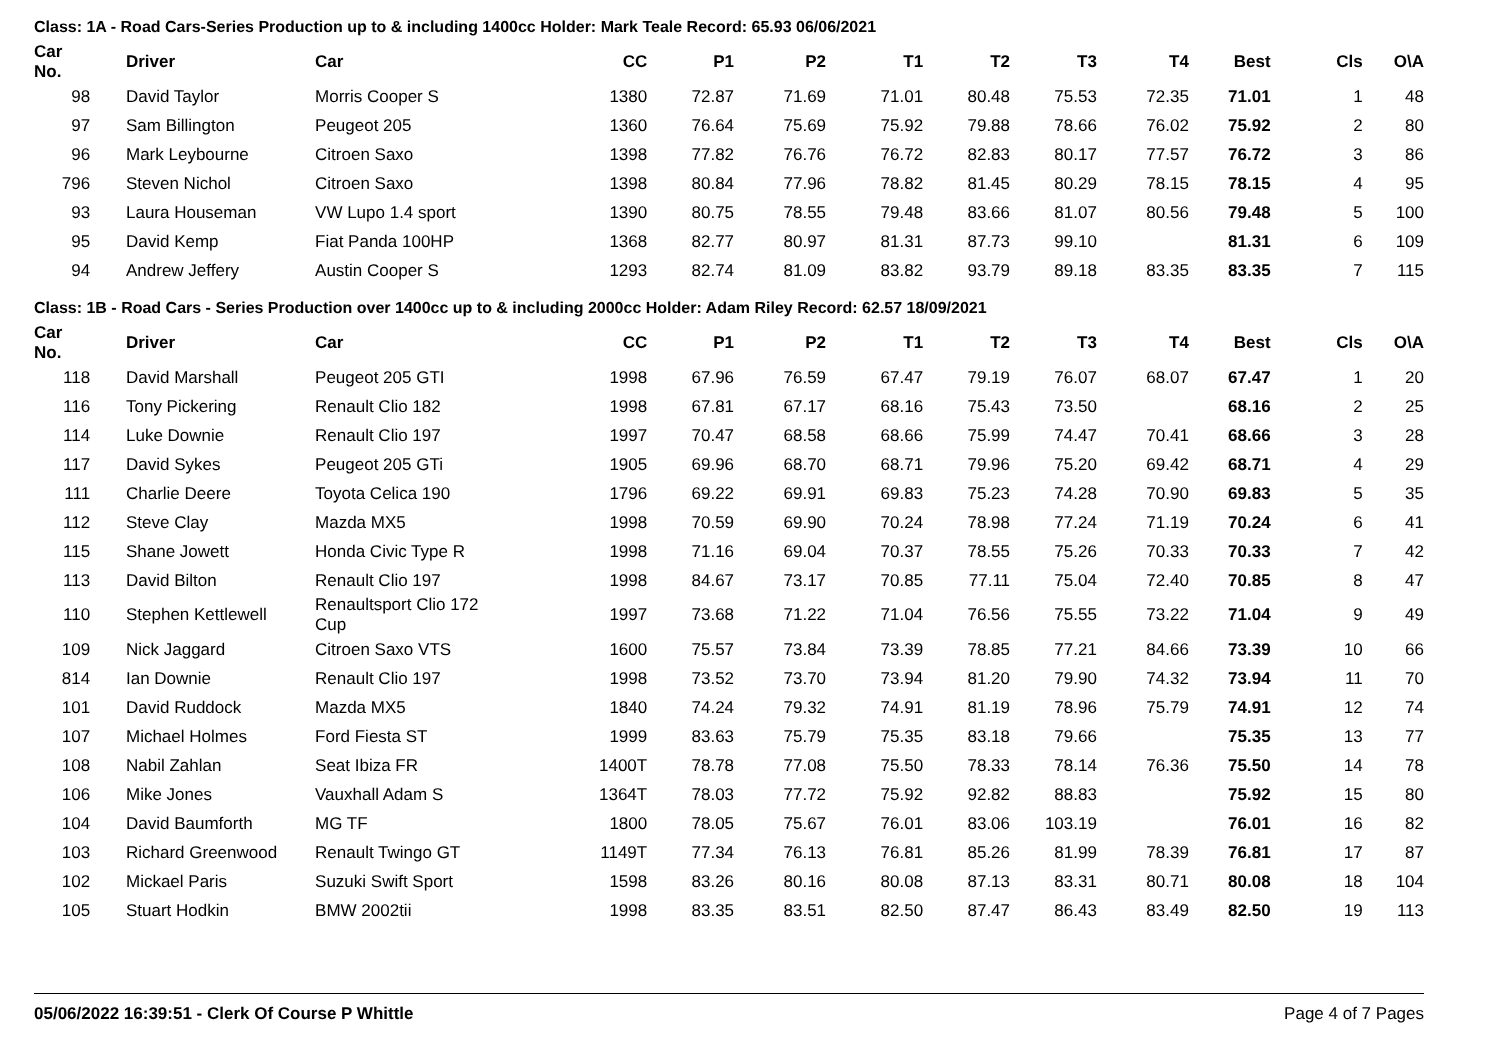Class: 1A - Road Cars-Series Production up to & including 1400cc Holder: Mark Teale Record: 65.93 06/06/2021
| Car No. | | Driver | Car | CC | P1 | P2 | T1 | T2 | T3 | T4 | Best | Cls | O\A |
| --- | --- | --- | --- | --- | --- | --- | --- | --- | --- | --- | --- | --- | --- |
| 98 | | David Taylor | Morris Cooper S | 1380 | 72.87 | 71.69 | 71.01 | 80.48 | 75.53 | 72.35 | 71.01 | 1 | 48 |
| 97 | | Sam Billington | Peugeot 205 | 1360 | 76.64 | 75.69 | 75.92 | 79.88 | 78.66 | 76.02 | 75.92 | 2 | 80 |
| 96 | | Mark Leybourne | Citroen Saxo | 1398 | 77.82 | 76.76 | 76.72 | 82.83 | 80.17 | 77.57 | 76.72 | 3 | 86 |
| 796 | | Steven Nichol | Citroen Saxo | 1398 | 80.84 | 77.96 | 78.82 | 81.45 | 80.29 | 78.15 | 78.15 | 4 | 95 |
| 93 | | Laura Houseman | VW Lupo 1.4 sport | 1390 | 80.75 | 78.55 | 79.48 | 83.66 | 81.07 | 80.56 | 79.48 | 5 | 100 |
| 95 | | David Kemp | Fiat Panda 100HP | 1368 | 82.77 | 80.97 | 81.31 | 87.73 | 99.10 | | 81.31 | 6 | 109 |
| 94 | | Andrew Jeffery | Austin Cooper S | 1293 | 82.74 | 81.09 | 83.82 | 93.79 | 89.18 | 83.35 | 83.35 | 7 | 115 |
Class: 1B - Road Cars - Series Production over 1400cc up to & including 2000cc Holder: Adam Riley Record: 62.57 18/09/2021
| Car No. | | Driver | Car | CC | P1 | P2 | T1 | T2 | T3 | T4 | Best | Cls | O\A |
| --- | --- | --- | --- | --- | --- | --- | --- | --- | --- | --- | --- | --- | --- |
| 118 | | David Marshall | Peugeot 205 GTI | 1998 | 67.96 | 76.59 | 67.47 | 79.19 | 76.07 | 68.07 | 67.47 | 1 | 20 |
| 116 | | Tony Pickering | Renault Clio 182 | 1998 | 67.81 | 67.17 | 68.16 | 75.43 | 73.50 | | 68.16 | 2 | 25 |
| 114 | | Luke Downie | Renault Clio 197 | 1997 | 70.47 | 68.58 | 68.66 | 75.99 | 74.47 | 70.41 | 68.66 | 3 | 28 |
| 117 | | David Sykes | Peugeot 205 GTi | 1905 | 69.96 | 68.70 | 68.71 | 79.96 | 75.20 | 69.42 | 68.71 | 4 | 29 |
| 111 | | Charlie Deere | Toyota Celica 190 | 1796 | 69.22 | 69.91 | 69.83 | 75.23 | 74.28 | 70.90 | 69.83 | 5 | 35 |
| 112 | | Steve Clay | Mazda MX5 | 1998 | 70.59 | 69.90 | 70.24 | 78.98 | 77.24 | 71.19 | 70.24 | 6 | 41 |
| 115 | | Shane Jowett | Honda Civic Type R | 1998 | 71.16 | 69.04 | 70.37 | 78.55 | 75.26 | 70.33 | 70.33 | 7 | 42 |
| 113 | | David Bilton | Renault Clio 197 | 1998 | 84.67 | 73.17 | 70.85 | 77.11 | 75.04 | 72.40 | 70.85 | 8 | 47 |
| 110 | | Stephen Kettlewell | Renaultsport Clio 172 Cup | 1997 | 73.68 | 71.22 | 71.04 | 76.56 | 75.55 | 73.22 | 71.04 | 9 | 49 |
| 109 | | Nick Jaggard | Citroen Saxo VTS | 1600 | 75.57 | 73.84 | 73.39 | 78.85 | 77.21 | 84.66 | 73.39 | 10 | 66 |
| 814 | | Ian Downie | Renault Clio 197 | 1998 | 73.52 | 73.70 | 73.94 | 81.20 | 79.90 | 74.32 | 73.94 | 11 | 70 |
| 101 | | David Ruddock | Mazda MX5 | 1840 | 74.24 | 79.32 | 74.91 | 81.19 | 78.96 | 75.79 | 74.91 | 12 | 74 |
| 107 | | Michael Holmes | Ford Fiesta ST | 1999 | 83.63 | 75.79 | 75.35 | 83.18 | 79.66 | | 75.35 | 13 | 77 |
| 108 | | Nabil Zahlan | Seat Ibiza FR | 1400T | 78.78 | 77.08 | 75.50 | 78.33 | 78.14 | 76.36 | 75.50 | 14 | 78 |
| 106 | | Mike Jones | Vauxhall Adam S | 1364T | 78.03 | 77.72 | 75.92 | 92.82 | 88.83 | | 75.92 | 15 | 80 |
| 104 | | David Baumforth | MG TF | 1800 | 78.05 | 75.67 | 76.01 | 83.06 | 103.19 | | 76.01 | 16 | 82 |
| 103 | | Richard Greenwood | Renault Twingo GT | 1149T | 77.34 | 76.13 | 76.81 | 85.26 | 81.99 | 78.39 | 76.81 | 17 | 87 |
| 102 | | Mickael Paris | Suzuki Swift Sport | 1598 | 83.26 | 80.16 | 80.08 | 87.13 | 83.31 | 80.71 | 80.08 | 18 | 104 |
| 105 | | Stuart Hodkin | BMW 2002tii | 1998 | 83.35 | 83.51 | 82.50 | 87.47 | 86.43 | 83.49 | 82.50 | 19 | 113 |
05/06/2022 16:39:51 - Clerk Of Course P Whittle Page 4 of 7 Pages